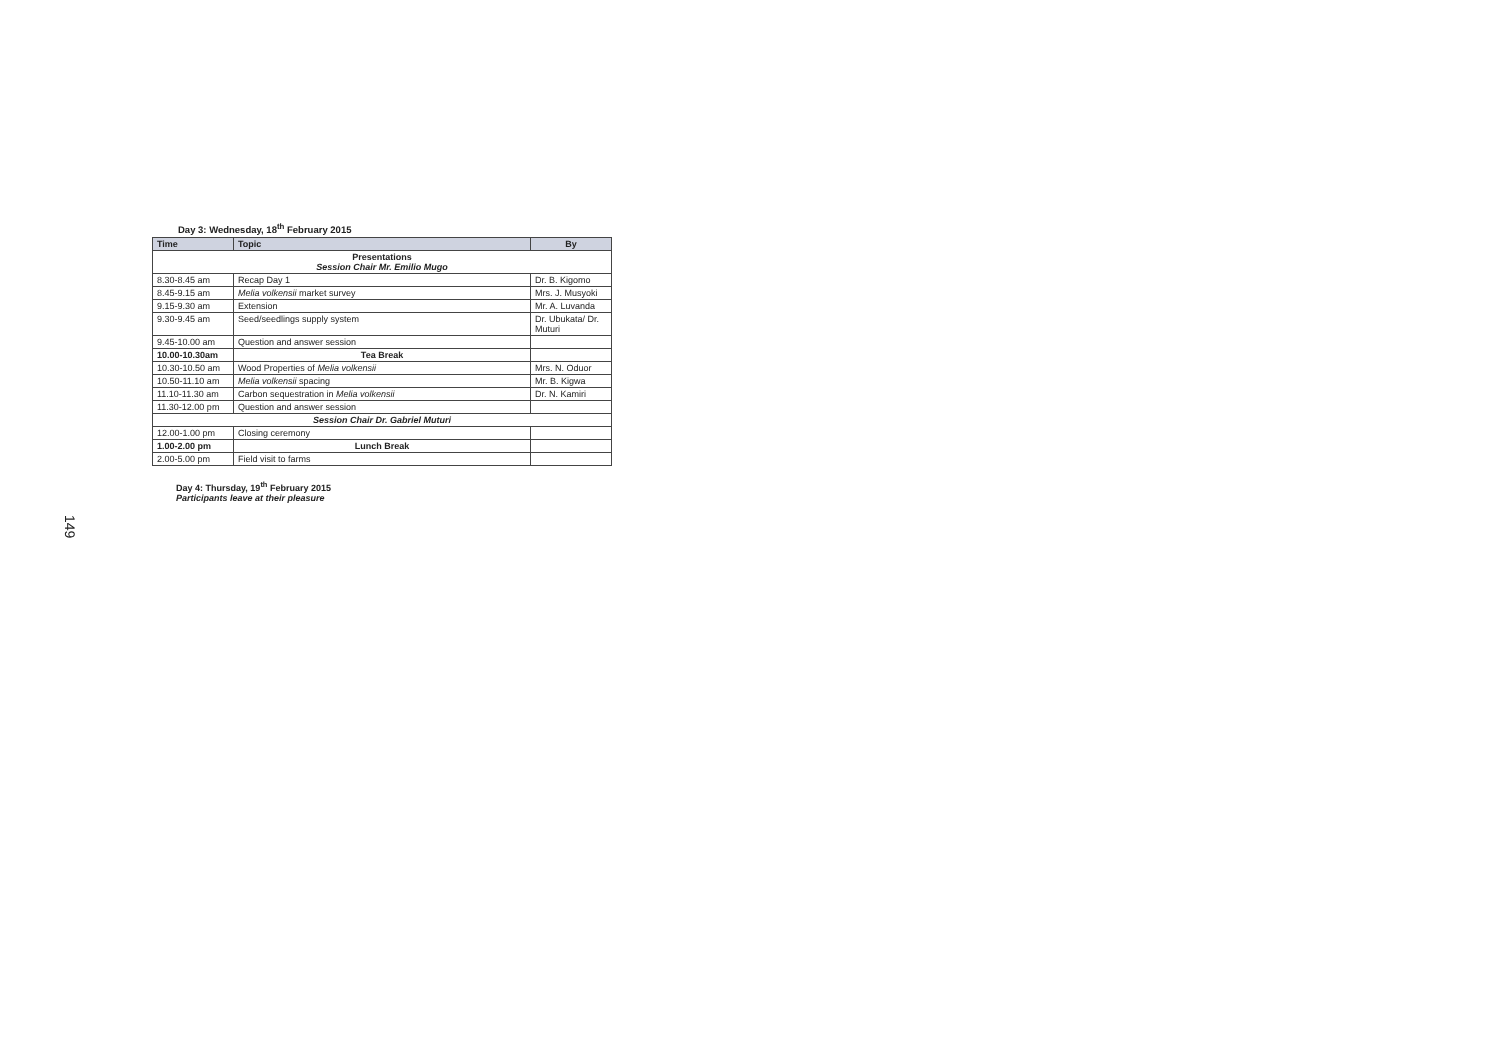149
Day 3: Wednesday, 18<sup>th</sup> February 2015
| Time | Topic | By |
| --- | --- | --- |
| Presentations Session Chair Mr. Emilio Mugo | | |
| 8.30-8.45 am | Recap Day 1 | Dr. B. Kigomo |
| 8.45-9.15 am | Melia volkensii market survey | Mrs. J. Musyoki |
| 9.15-9.30 am | Extension | Mr. A. Luvanda |
| 9.30-9.45 am | Seed/seedlings supply system | Dr. Ubukata/ Dr. Muturi |
| 9.45-10.00 am | Question and answer session | |
| 10.00-10.30am | Tea Break | |
| 10.30-10.50 am | Wood Properties of Melia volkensii | Mrs. N. Oduor |
| 10.50-11.10 am | Melia volkensii spacing | Mr. B. Kigwa |
| 11.10-11.30 am | Carbon sequestration in Melia volkensii | Dr. N. Kamiri |
| 11.30-12.00 pm | Question and answer session | |
| Session Chair Dr. Gabriel Muturi | | |
| 12.00-1.00 pm | Closing ceremony | |
| 1.00-2.00 pm | Lunch Break | |
| 2.00-5.00 pm | Field visit to farms | |
Day 4: Thursday, 19<sup>th</sup> February 2015
Participants leave at their pleasure